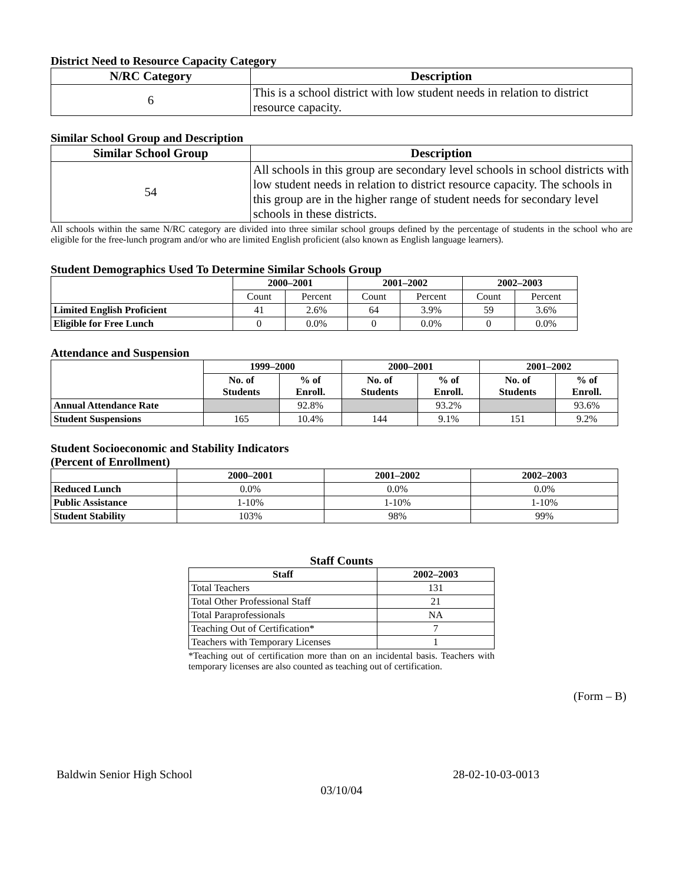District Need to Resource Capacity Category
| N/RC Category | Description |
| --- | --- |
| 6 | This is a school district with low student needs in relation to district resource capacity. |
Similar School Group and Description
| Similar School Group | Description |
| --- | --- |
| 54 | All schools in this group are secondary level schools in school districts with low student needs in relation to district resource capacity. The schools in this group are in the higher range of student needs for secondary level schools in these districts. |
All schools within the same N/RC category are divided into three similar school groups defined by the percentage of students in the school who are eligible for the free-lunch program and/or who are limited English proficient (also known as English language learners).
Student Demographics Used To Determine Similar Schools Group
| | 2000–2001 | | 2001–2002 | | 2002–2003 | |
| --- | --- | --- | --- | --- | --- | --- |
| | Count | Percent | Count | Percent | Count | Percent |
| Limited English Proficient | 41 | 2.6% | 64 | 3.9% | 59 | 3.6% |
| Eligible for Free Lunch | 0 | 0.0% | 0 | 0.0% | 0 | 0.0% |
Attendance and Suspension
| | 1999–2000 | | 2000–2001 | | 2001–2002 | |
| --- | --- | --- | --- | --- | --- | --- |
| | No. of Students | % of Enroll. | No. of Students | % of Enroll. | No. of Students | % of Enroll. |
| Annual Attendance Rate | | 92.8% | | 93.2% | | 93.6% |
| Student Suspensions | 165 | 10.4% | 144 | 9.1% | 151 | 9.2% |
Student Socioeconomic and Stability Indicators
(Percent of Enrollment)
| | 2000–2001 | 2001–2002 | 2002–2003 |
| --- | --- | --- | --- |
| Reduced Lunch | 0.0% | 0.0% | 0.0% |
| Public Assistance | 1-10% | 1-10% | 1-10% |
| Student Stability | 103% | 98% | 99% |
Staff Counts
| Staff | 2002–2003 |
| --- | --- |
| Total Teachers | 131 |
| Total Other Professional Staff | 21 |
| Total Paraprofessionals | NA |
| Teaching Out of Certification* | 7 |
| Teachers with Temporary Licenses | 1 |
*Teaching out of certification more than on an incidental basis. Teachers with temporary licenses are also counted as teaching out of certification.
(Form – B)
Baldwin Senior High School 28-02-10-03-0013
03/10/04